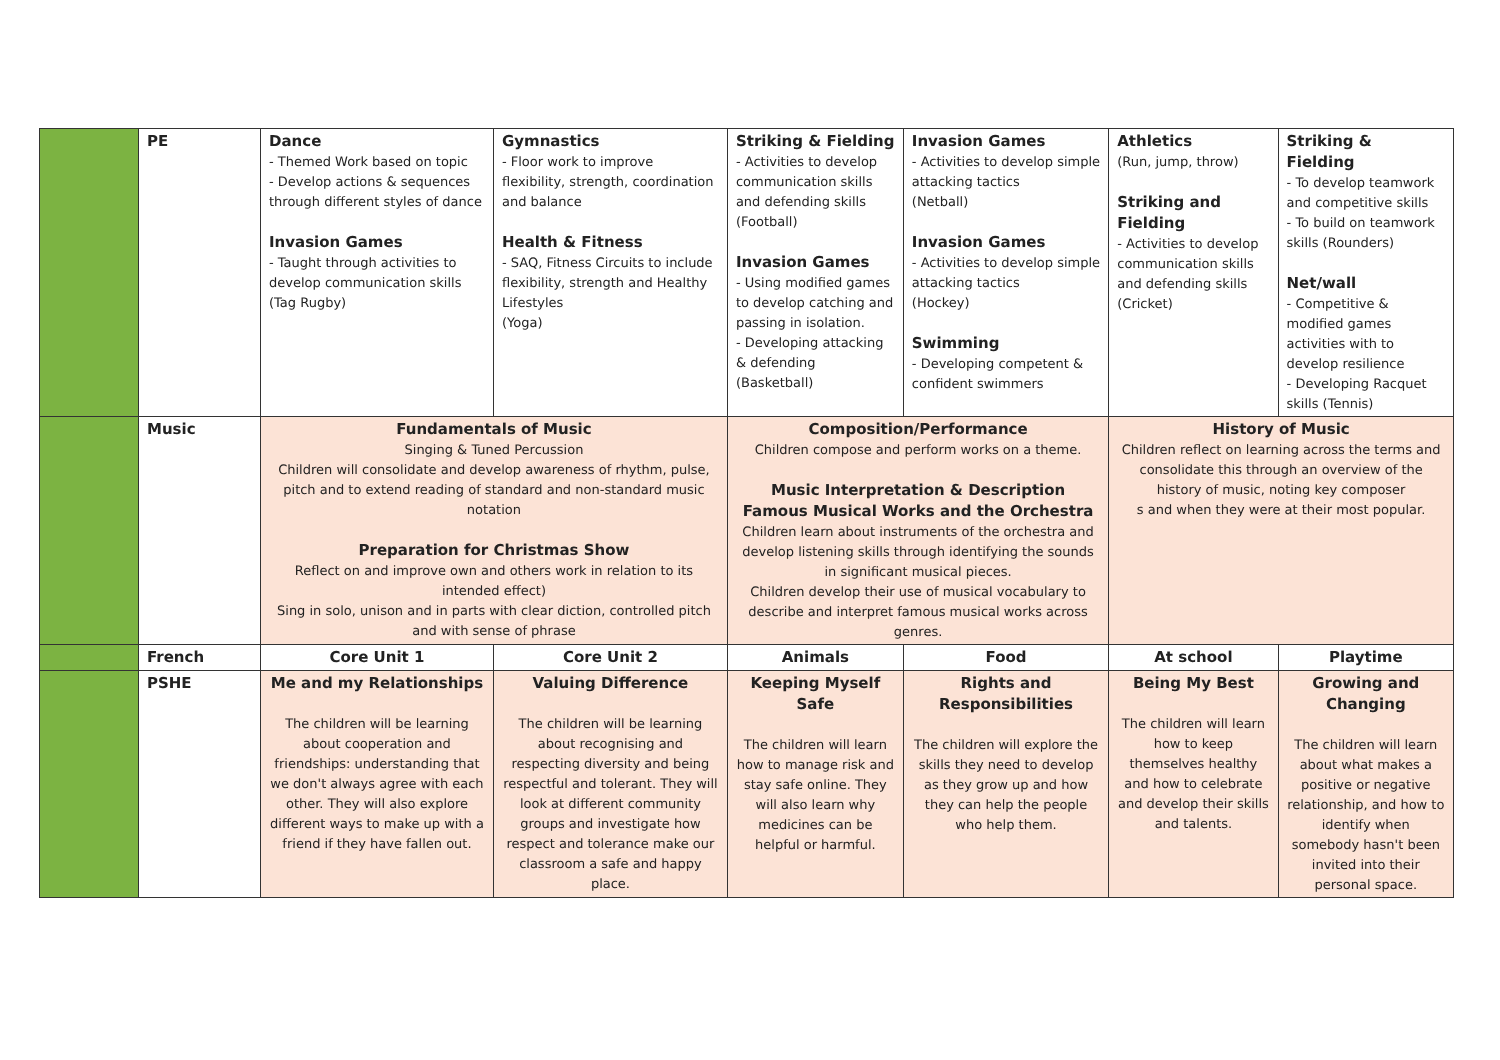| | PE | Dance - Themed Work based on topic - Develop actions & sequences through different styles of dance Invasion Games - Taught through activities to develop communication skills (Tag Rugby) | Gymnastics - Floor work to improve flexibility, strength, coordination and balance Health & Fitness - SAQ, Fitness Circuits to include flexibility, strength and Healthy Lifestyles (Yoga) | Striking & Fielding - Activities to develop communication skills and defending skills (Football) Invasion Games - Using modified games to develop catching and passing in isolation. - Developing attacking & defending (Basketball) | Invasion Games - Activities to develop simple attacking tactics (Netball) Invasion Games - Activities to develop simple attacking tactics (Hockey) Swimming - Developing competent & confident swimmers | Athletics (Run, jump, throw) Striking and Fielding - Activities to develop communication skills and defending skills (Cricket) | Striking & Fielding - To develop teamwork and competitive skills - To build on teamwork skills (Rounders) Net/wall - Competitive & modified games activities with to develop resilience - Developing Racquet skills (Tennis) |
| | Music | Fundamentals of Music Singing & Tuned Percussion Children will consolidate and develop awareness of rhythm, pulse, pitch and to extend reading of standard and non-standard music notation Preparation for Christmas Show Reflect on and improve own and others work in relation to its intended effect) Sing in solo, unison and in parts with clear diction, controlled pitch and with sense of phrase | | Composition/Performance Children compose and perform works on a theme. Music Interpretation & Description Famous Musical Works and the Orchestra Children learn about instruments of the orchestra and develop listening skills through identifying the sounds in significant musical pieces. Children develop their use of musical vocabulary to describe and interpret famous musical works across genres. | | History of Music Children reflect on learning across the terms and consolidate this through an overview of the history of music, noting key composer s and when they were at their most popular. | |
| | French | Core Unit 1 | Core Unit 2 | Animals | Food | At school | Playtime |
| | PSHE | Me and my Relationships The children will be learning about cooperation and friendships: understanding that we don't always agree with each other. They will also explore different ways to make up with a friend if they have fallen out. | Valuing Difference The children will be learning about recognising and respecting diversity and being respectful and tolerant. They will look at different community groups and investigate how respect and tolerance make our classroom a safe and happy place. | Keeping Myself Safe The children will learn how to manage risk and stay safe online. They will also learn why medicines can be helpful or harmful. | Rights and Responsibilities The children will explore the skills they need to develop as they grow up and how they can help the people who help them. | Being My Best The children will learn how to keep themselves healthy and how to celebrate and develop their skills and talents. | Growing and Changing The children will learn about what makes a positive or negative relationship, and how to identify when somebody hasn't been invited into their personal space. |